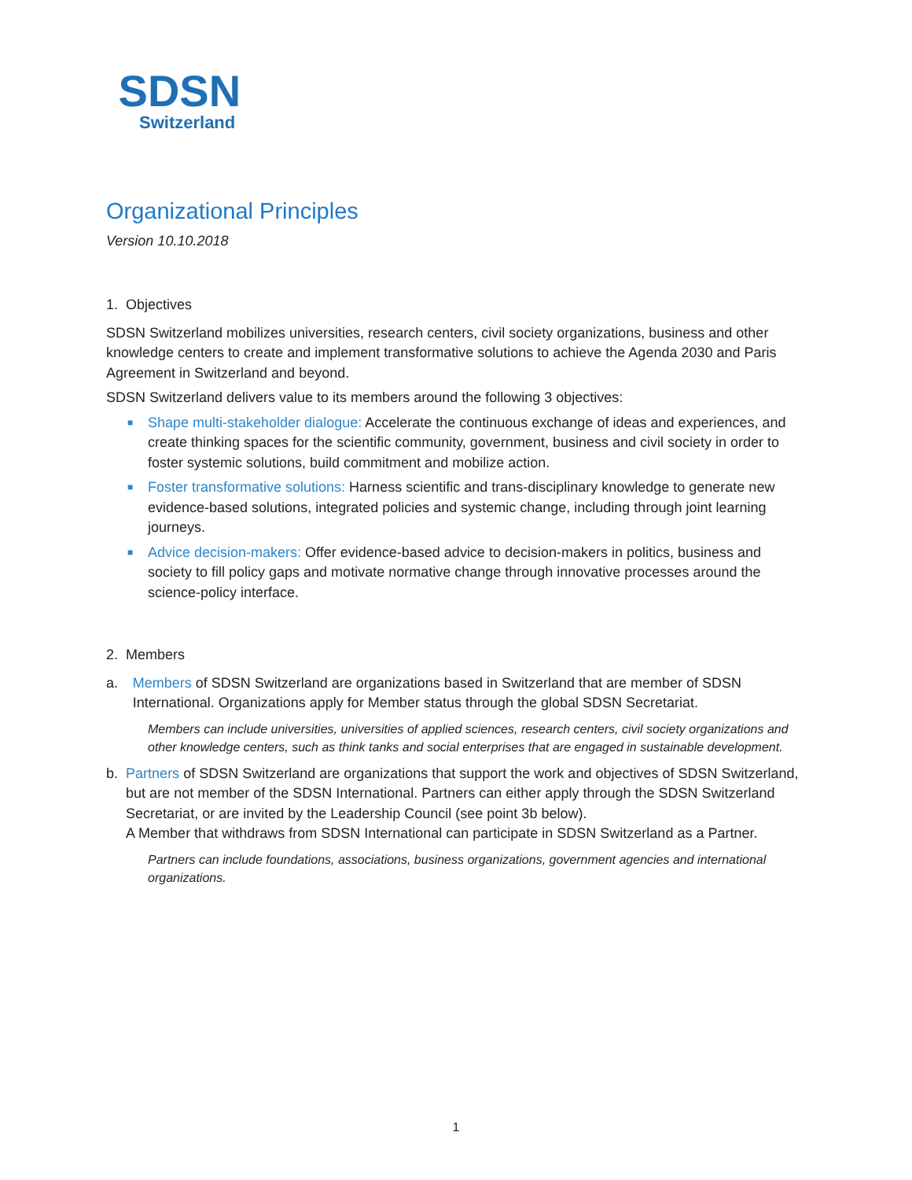SDSN
Switzerland
Organizational Principles
Version 10.10.2018
1. Objectives
SDSN Switzerland mobilizes universities, research centers, civil society organizations, business and other knowledge centers to create and implement transformative solutions to achieve the Agenda 2030 and Paris Agreement in Switzerland and beyond.
SDSN Switzerland delivers value to its members around the following 3 objectives:
■ Shape multi-stakeholder dialogue: Accelerate the continuous exchange of ideas and experiences, and create thinking spaces for the scientific community, government, business and civil society in order to foster systemic solutions, build commitment and mobilize action.
■ Foster transformative solutions: Harness scientific and trans-disciplinary knowledge to generate new evidence-based solutions, integrated policies and systemic change, including through joint learning journeys.
■ Advice decision-makers: Offer evidence-based advice to decision-makers in politics, business and society to fill policy gaps and motivate normative change through innovative processes around the science-policy interface.
2. Members
a. Members of SDSN Switzerland are organizations based in Switzerland that are member of SDSN International. Organizations apply for Member status through the global SDSN Secretariat.
Members can include universities, universities of applied sciences, research centers, civil society organizations and other knowledge centers, such as think tanks and social enterprises that are engaged in sustainable development.
b. Partners of SDSN Switzerland are organizations that support the work and objectives of SDSN Switzerland, but are not member of the SDSN International. Partners can either apply through the SDSN Switzerland Secretariat, or are invited by the Leadership Council (see point 3b below).
A Member that withdraws from SDSN International can participate in SDSN Switzerland as a Partner.
Partners can include foundations, associations, business organizations, government agencies and international organizations.
1